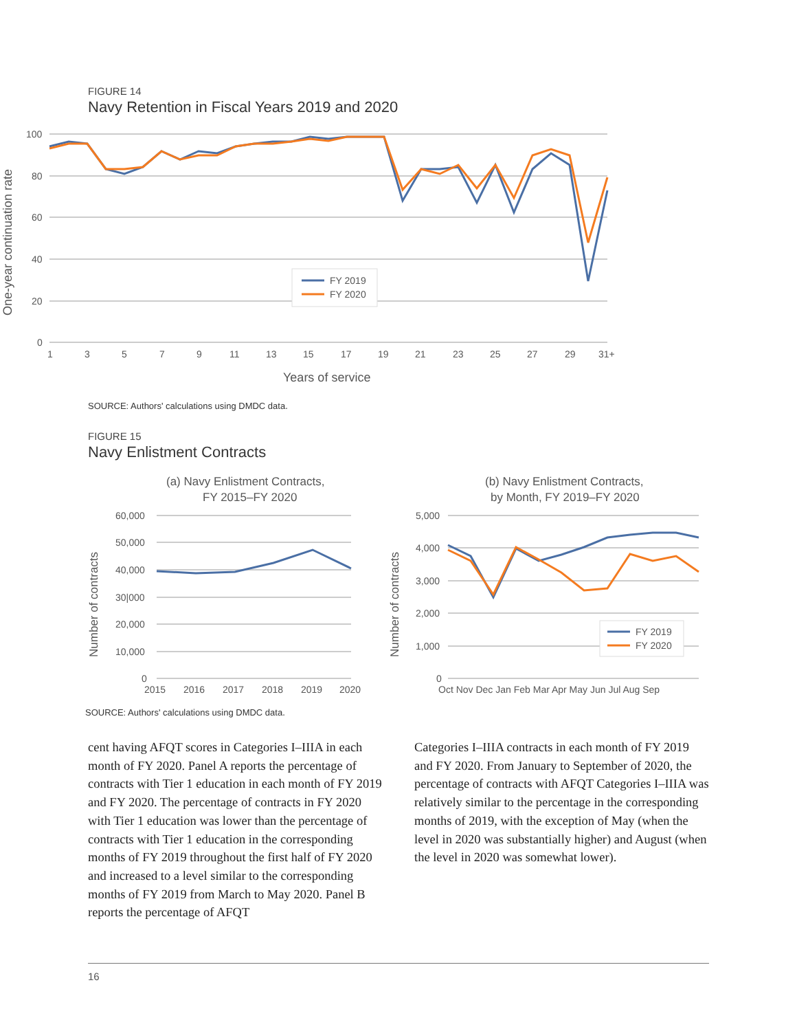FIGURE 14
Navy Retention in Fiscal Years 2019 and 2020
100
80
60
40
20
0
1
3
5
7
9
11
13
15
17
19
21
23
25
27
29
31+
Years of service
One-year continuation rate
FY 2019
FY 2020
SOURCE: Authors' calculations using DMDC data.
FIGURE 15
Navy Enlistment Contracts
(a) Navy Enlistment Contracts,
FY 2015–FY 2020
60,000
50,000
40,000
30|000
20,000
10,000
0
2015
2016
2017
2018
2019
2020
Number of contracts
(b) Navy Enlistment Contracts,
by Month, FY 2019–FY 2020
5,000
4,000
3,000
2,000
1,000
0
Oct Nov Dec Jan Feb Mar Apr May Jun Jul Aug Sep
Number of contracts
FY 2019
FY 2020
SOURCE: Authors' calculations using DMDC data.
cent having AFQT scores in Categories I–IIIA in each month of FY 2020. Panel A reports the percent­age of contracts with Tier 1 education in each month of FY 2019 and FY 2020. The percentage of contracts in FY 2020 with Tier 1 education was lower than the percentage of contracts with Tier 1 education in the corresponding months of FY 2019 throughout the first half of FY 2020 and increased to a level similar to the corresponding months of FY 2019 from March to May 2020. Panel B reports the percentage of AFQT
Categories I–IIIA contracts in each month of FY 2019 and FY 2020. From January to September of 2020, the percentage of contracts with AFQT Categories I–IIIA was relatively similar to the percentage in the corre­sponding months of 2019, with the exception of May (when the level in 2020 was substantially higher) and August (when the level in 2020 was somewhat lower).
16